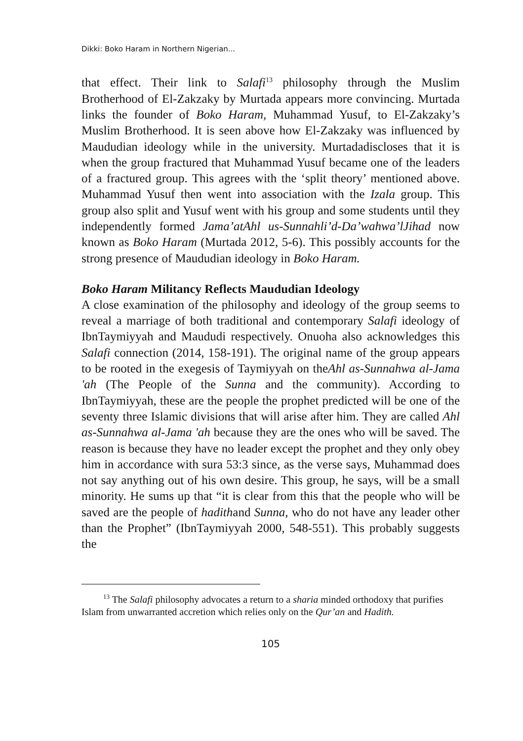Dikki: Boko Haram in Northern Nigerian...
that effect. Their link to Salafi<sup>13</sup> philosophy through the Muslim Brotherhood of El-Zakzaky by Murtada appears more convincing. Murtada links the founder of Boko Haram, Muhammad Yusuf, to El-Zakzaky’s Muslim Brotherhood. It is seen above how El-Zakzaky was influenced by Maududian ideology while in the university. Murtadadiscloses that it is when the group fractured that Muhammad Yusuf became one of the leaders of a fractured group. This agrees with the ‘split theory’ mentioned above. Muhammad Yusuf then went into association with the Izala group. This group also split and Yusuf went with his group and some students until they independently formed Jama’atAhl us-Sunnahli’d-Da’wahwa’lJihad now known as Boko Haram (Murtada 2012, 5-6). This possibly accounts for the strong presence of Maududian ideology in Boko Haram.
Boko Haram Militancy Reflects Maududian Ideology
A close examination of the philosophy and ideology of the group seems to reveal a marriage of both traditional and contemporary Salafi ideology of IbnTaymiyyah and Maududi respectively. Onuoha also acknowledges this Salafi connection (2014, 158-191). The original name of the group appears to be rooted in the exegesis of Taymiyyah on theAhl as-Sunnahwa al-Jama 'ah (The People of the Sunna and the community). According to IbnTaymiyyah, these are the people the prophet predicted will be one of the seventy three Islamic divisions that will arise after him. They are called Ahl as-Sunnahwa al-Jama 'ah because they are the ones who will be saved. The reason is because they have no leader except the prophet and they only obey him in accordance with sura 53:3 since, as the verse says, Muhammad does not say anything out of his own desire. This group, he says, will be a small minority. He sums up that “it is clear from this that the people who will be saved are the people of hadithand Sunna, who do not have any leader other than the Prophet” (IbnTaymiyyah 2000, 548-551). This probably suggests the
<sup>13</sup> The Salafi philosophy advocates a return to a sharia minded orthodoxy that purifies Islam from unwarranted accretion which relies only on the Qur’an and Hadith.
105